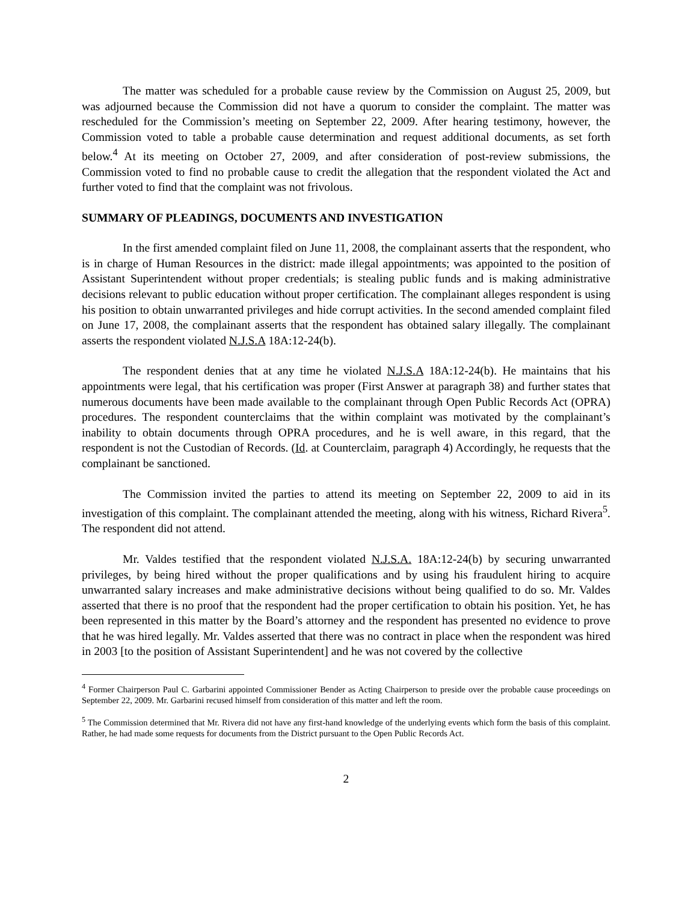The matter was scheduled for a probable cause review by the Commission on August 25, 2009, but was adjourned because the Commission did not have a quorum to consider the complaint. The matter was rescheduled for the Commission’s meeting on September 22, 2009. After hearing testimony, however, the Commission voted to table a probable cause determination and request additional documents, as set forth below.<sup>4</sup> At its meeting on October 27, 2009, and after consideration of post-review submissions, the Commission voted to find no probable cause to credit the allegation that the respondent violated the Act and further voted to find that the complaint was not frivolous.
SUMMARY OF PLEADINGS, DOCUMENTS AND INVESTIGATION
In the first amended complaint filed on June 11, 2008, the complainant asserts that the respondent, who is in charge of Human Resources in the district: made illegal appointments; was appointed to the position of Assistant Superintendent without proper credentials; is stealing public funds and is making administrative decisions relevant to public education without proper certification. The complainant alleges respondent is using his position to obtain unwarranted privileges and hide corrupt activities. In the second amended complaint filed on June 17, 2008, the complainant asserts that the respondent has obtained salary illegally. The complainant asserts the respondent violated N.J.S.A 18A:12-24(b).
The respondent denies that at any time he violated N.J.S.A 18A:12-24(b). He maintains that his appointments were legal, that his certification was proper (First Answer at paragraph 38) and further states that numerous documents have been made available to the complainant through Open Public Records Act (OPRA) procedures. The respondent counterclaims that the within complaint was motivated by the complainant’s inability to obtain documents through OPRA procedures, and he is well aware, in this regard, that the respondent is not the Custodian of Records. (Id. at Counterclaim, paragraph 4) Accordingly, he requests that the complainant be sanctioned.
The Commission invited the parties to attend its meeting on September 22, 2009 to aid in its investigation of this complaint. The complainant attended the meeting, along with his witness, Richard Rivera<sup>5</sup>. The respondent did not attend.
Mr. Valdes testified that the respondent violated N.J.S.A. 18A:12-24(b) by securing unwarranted privileges, by being hired without the proper qualifications and by using his fraudulent hiring to acquire unwarranted salary increases and make administrative decisions without being qualified to do so. Mr. Valdes asserted that there is no proof that the respondent had the proper certification to obtain his position. Yet, he has been represented in this matter by the Board’s attorney and the respondent has presented no evidence to prove that he was hired legally. Mr. Valdes asserted that there was no contract in place when the respondent was hired in 2003 [to the position of Assistant Superintendent] and he was not covered by the collective
<sup>4</sup> Former Chairperson Paul C. Garbarini appointed Commissioner Bender as Acting Chairperson to preside over the probable cause proceedings on September 22, 2009. Mr. Garbarini recused himself from consideration of this matter and left the room.
<sup>5</sup> The Commission determined that Mr. Rivera did not have any first-hand knowledge of the underlying events which form the basis of this complaint. Rather, he had made some requests for documents from the District pursuant to the Open Public Records Act.
2